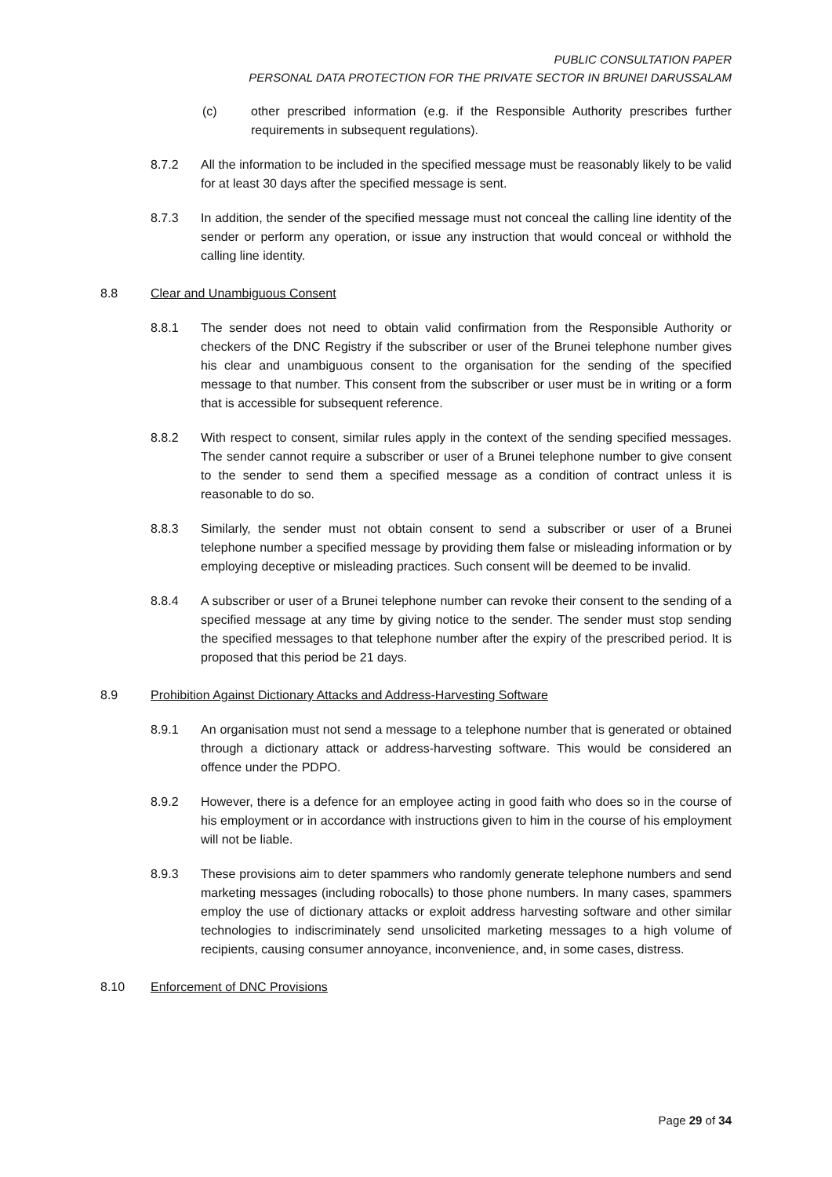PUBLIC CONSULTATION PAPER
PERSONAL DATA PROTECTION FOR THE PRIVATE SECTOR IN BRUNEI DARUSSALAM
(c) other prescribed information (e.g. if the Responsible Authority prescribes further requirements in subsequent regulations).
8.7.2 All the information to be included in the specified message must be reasonably likely to be valid for at least 30 days after the specified message is sent.
8.7.3 In addition, the sender of the specified message must not conceal the calling line identity of the sender or perform any operation, or issue any instruction that would conceal or withhold the calling line identity.
8.8 Clear and Unambiguous Consent
8.8.1 The sender does not need to obtain valid confirmation from the Responsible Authority or checkers of the DNC Registry if the subscriber or user of the Brunei telephone number gives his clear and unambiguous consent to the organisation for the sending of the specified message to that number. This consent from the subscriber or user must be in writing or a form that is accessible for subsequent reference.
8.8.2 With respect to consent, similar rules apply in the context of the sending specified messages. The sender cannot require a subscriber or user of a Brunei telephone number to give consent to the sender to send them a specified message as a condition of contract unless it is reasonable to do so.
8.8.3 Similarly, the sender must not obtain consent to send a subscriber or user of a Brunei telephone number a specified message by providing them false or misleading information or by employing deceptive or misleading practices. Such consent will be deemed to be invalid.
8.8.4 A subscriber or user of a Brunei telephone number can revoke their consent to the sending of a specified message at any time by giving notice to the sender. The sender must stop sending the specified messages to that telephone number after the expiry of the prescribed period. It is proposed that this period be 21 days.
8.9 Prohibition Against Dictionary Attacks and Address-Harvesting Software
8.9.1 An organisation must not send a message to a telephone number that is generated or obtained through a dictionary attack or address-harvesting software. This would be considered an offence under the PDPO.
8.9.2 However, there is a defence for an employee acting in good faith who does so in the course of his employment or in accordance with instructions given to him in the course of his employment will not be liable.
8.9.3 These provisions aim to deter spammers who randomly generate telephone numbers and send marketing messages (including robocalls) to those phone numbers. In many cases, spammers employ the use of dictionary attacks or exploit address harvesting software and other similar technologies to indiscriminately send unsolicited marketing messages to a high volume of recipients, causing consumer annoyance, inconvenience, and, in some cases, distress.
8.10 Enforcement of DNC Provisions
Page 29 of 34